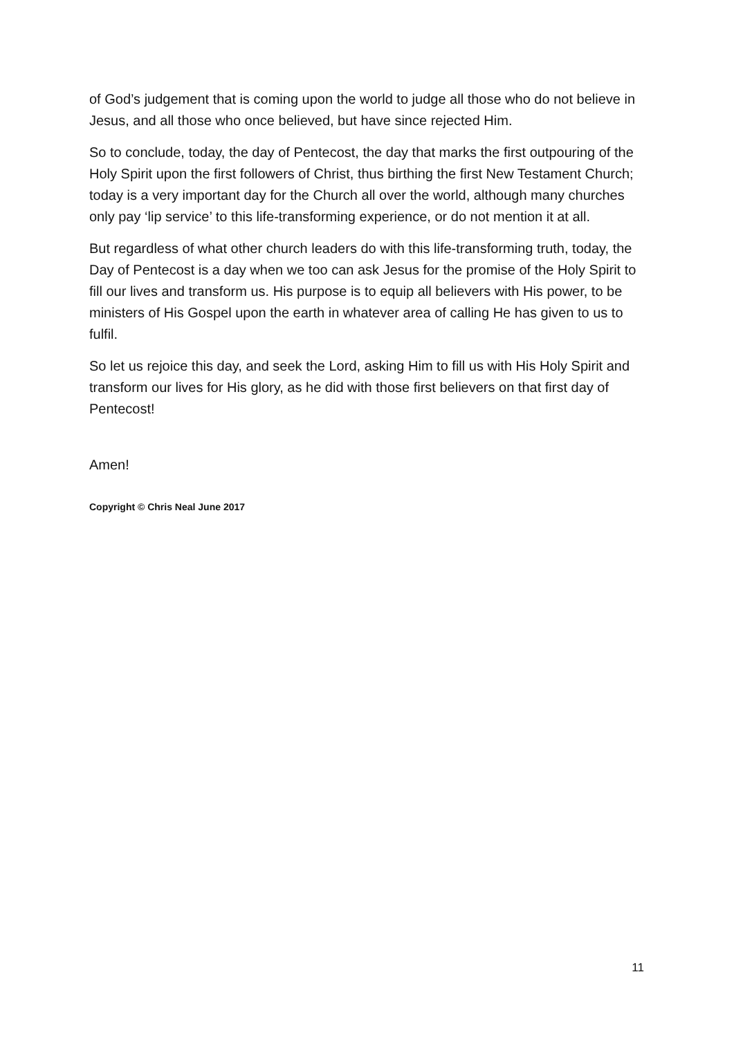of God’s judgement that is coming upon the world to judge all those who do not believe in Jesus, and all those who once believed, but have since rejected Him.
So to conclude, today, the day of Pentecost, the day that marks the first outpouring of the Holy Spirit upon the first followers of Christ, thus birthing the first New Testament Church; today is a very important day for the Church all over the world, although many churches only pay ‘lip service’ to this life-transforming experience, or do not mention it at all.
But regardless of what other church leaders do with this life-transforming truth, today, the Day of Pentecost is a day when we too can ask Jesus for the promise of the Holy Spirit to fill our lives and transform us. His purpose is to equip all believers with His power, to be ministers of His Gospel upon the earth in whatever area of calling He has given to us to fulfil.
So let us rejoice this day, and seek the Lord, asking Him to fill us with His Holy Spirit and transform our lives for His glory, as he did with those first believers on that first day of Pentecost!
Amen!
Copyright © Chris Neal June 2017
11